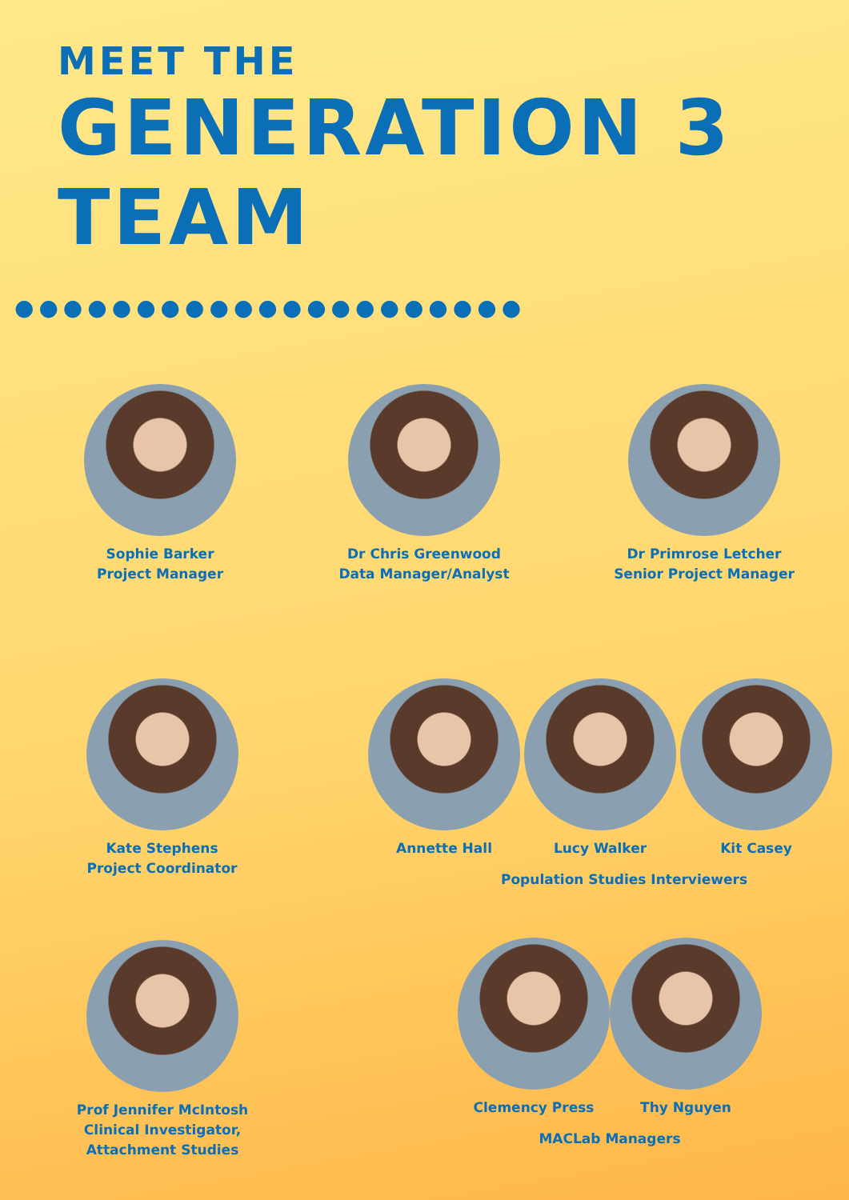MEET THE
GENERATION 3
TEAM
●●●●●●●●●●●●●●●●●●●●●
Sophie Barker
Project Manager
Dr Chris Greenwood
Data Manager/Analyst
Dr Primrose Letcher
Senior Project Manager
Kate Stephens
Project Coordinator
Annette Hall Lucy Walker Kit Casey
Population Studies Interviewers
Prof Jennifer McIntosh
Clinical Investigator,
Attachment Studies
Clemency Press Thy Nguyen
MACLab Managers